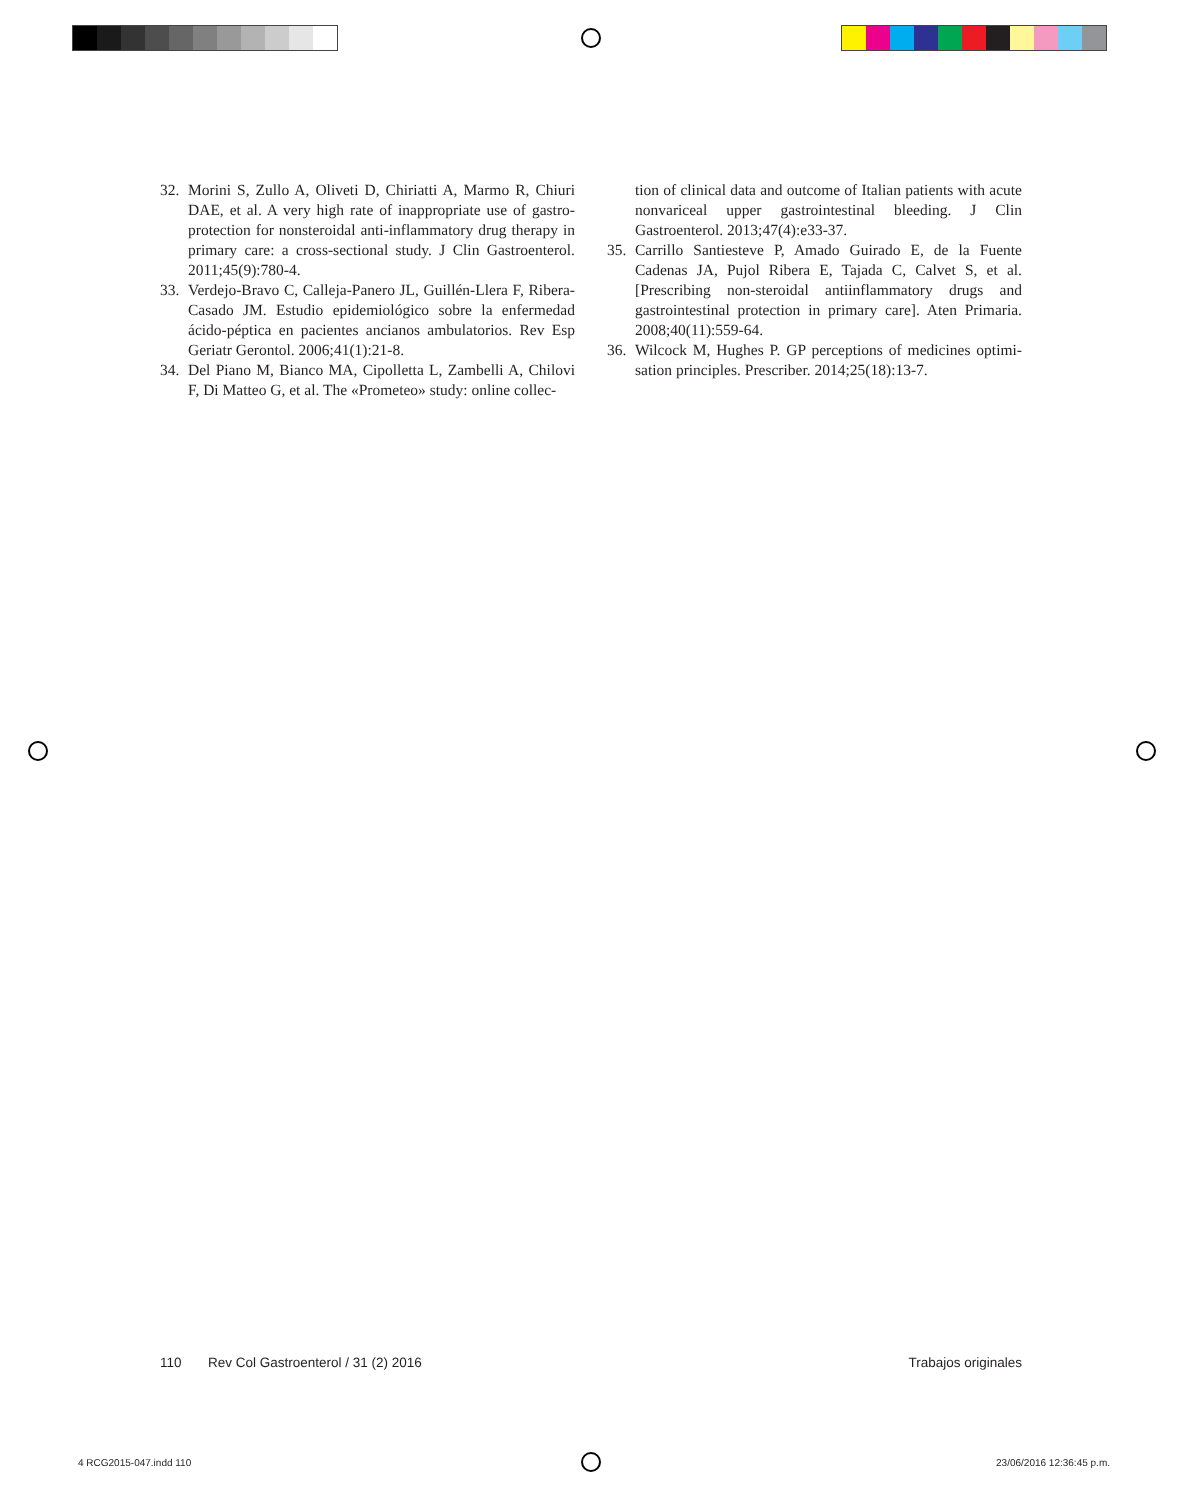32. Morini S, Zullo A, Oliveti D, Chiriatti A, Marmo R, Chiuri DAE, et al. A very high rate of inappropriate use of gastro-protection for nonsteroidal anti-inflammatory drug therapy in primary care: a cross-sectional study. J Clin Gastroenterol. 2011;45(9):780-4.
33. Verdejo-Bravo C, Calleja-Panero JL, Guillén-Llera F, Ribera-Casado JM. Estudio epidemiológico sobre la enfermedad ácido-péptica en pacientes ancianos ambulatorios. Rev Esp Geriatr Gerontol. 2006;41(1):21-8.
34. Del Piano M, Bianco MA, Cipolletta L, Zambelli A, Chilovi F, Di Matteo G, et al. The «Prometeo» study: online collec-
tion of clinical data and outcome of Italian patients with acute nonvariceal upper gastrointestinal bleeding. J Clin Gastroenterol. 2013;47(4):e33-37.
35. Carrillo Santiesteve P, Amado Guirado E, de la Fuente Cadenas JA, Pujol Ribera E, Tajada C, Calvet S, et al. [Prescribing non-steroidal antiinflammatory drugs and gastrointestinal protection in primary care]. Aten Primaria. 2008;40(11):559-64.
36. Wilcock M, Hughes P. GP perceptions of medicines optimi-sation principles. Prescriber. 2014;25(18):13-7.
110 Rev Col Gastroenterol / 31 (2) 2016 Trabajos originales
4 RCG2015-047.indd 110 23/06/2016 12:36:45 p.m.